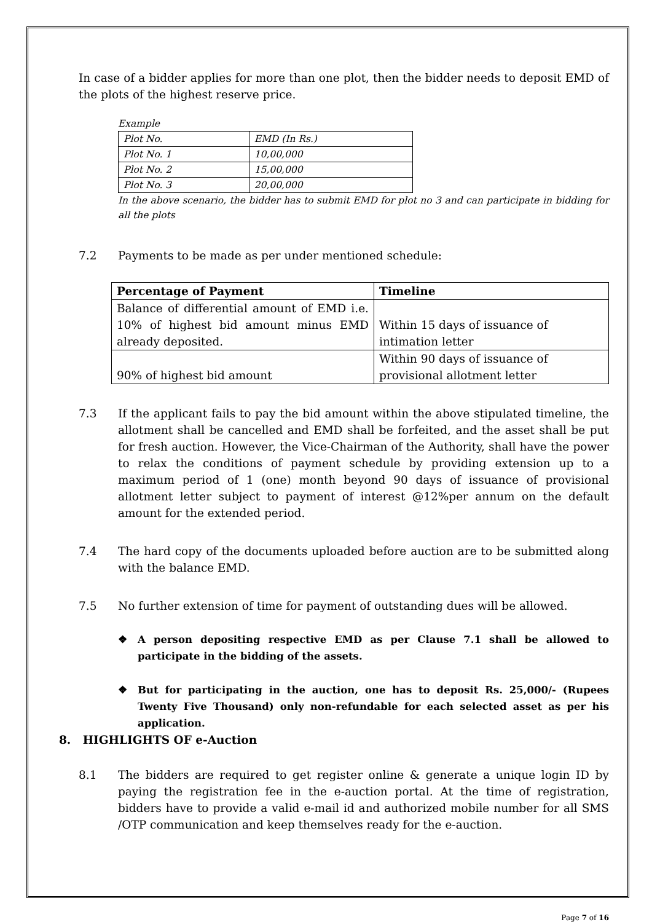In case of a bidder applies for more than one plot, then the bidder needs to deposit EMD of the plots of the highest reserve price.
Example
| Plot No. | EMD (In Rs.) |
| Plot No. 1 | 10,00,000 |
| Plot No. 2 | 15,00,000 |
| Plot No. 3 | 20,00,000 |
In the above scenario, the bidder has to submit EMD for plot no 3 and can participate in bidding for all the plots
7.2 Payments to be made as per under mentioned schedule:
| Percentage of Payment | Timeline |
| --- | --- |
| Balance of differential amount of EMD i.e. 10% of highest bid amount minus EMD already deposited. | Within 15 days of issuance of intimation letter |
| 90% of highest bid amount | Within 90 days of issuance of provisional allotment letter |
7.3 If the applicant fails to pay the bid amount within the above stipulated timeline, the allotment shall be cancelled and EMD shall be forfeited, and the asset shall be put for fresh auction. However, the Vice-Chairman of the Authority, shall have the power to relax the conditions of payment schedule by providing extension up to a maximum period of 1 (one) month beyond 90 days of issuance of provisional allotment letter subject to payment of interest @12%per annum on the default amount for the extended period.
7.4 The hard copy of the documents uploaded before auction are to be submitted along with the balance EMD.
7.5 No further extension of time for payment of outstanding dues will be allowed.
❖ A person depositing respective EMD as per Clause 7.1 shall be allowed to participate in the bidding of the assets.
❖ But for participating in the auction, one has to deposit Rs. 25,000/- (Rupees Twenty Five Thousand) only non-refundable for each selected asset as per his application.
8. HIGHLIGHTS OF e-Auction
8.1 The bidders are required to get register online & generate a unique login ID by paying the registration fee in the e-auction portal. At the time of registration, bidders have to provide a valid e-mail id and authorized mobile number for all SMS /OTP communication and keep themselves ready for the e-auction.
Page 7 of 16